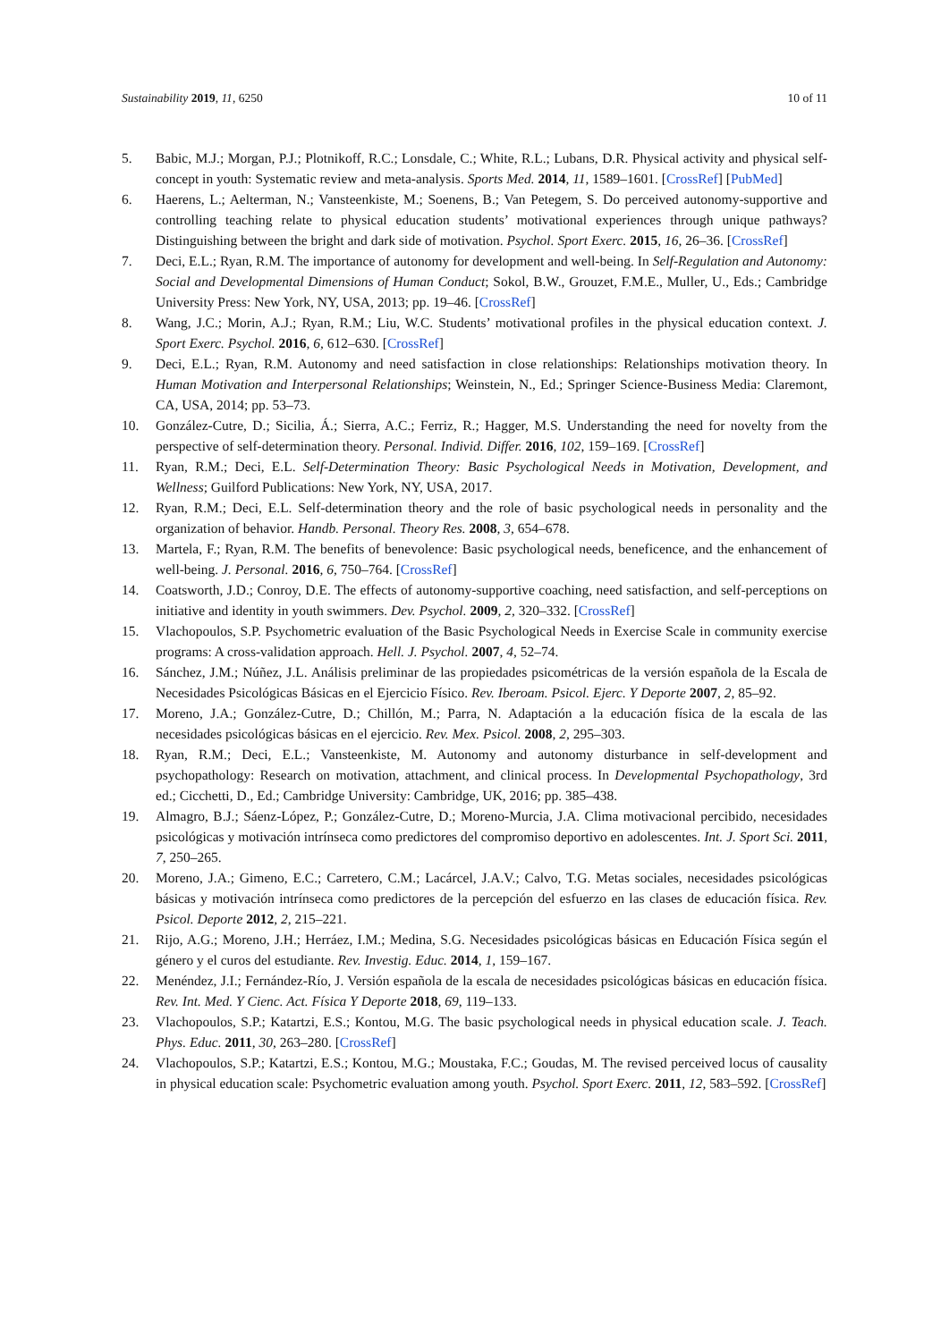Sustainability 2019, 11, 6250 10 of 11
5. Babic, M.J.; Morgan, P.J.; Plotnikoff, R.C.; Lonsdale, C.; White, R.L.; Lubans, D.R. Physical activity and physical self-concept in youth: Systematic review and meta-analysis. Sports Med. 2014, 11, 1589–1601. [CrossRef] [PubMed]
6. Haerens, L.; Aelterman, N.; Vansteenkiste, M.; Soenens, B.; Van Petegem, S. Do perceived autonomy-supportive and controlling teaching relate to physical education students’ motivational experiences through unique pathways? Distinguishing between the bright and dark side of motivation. Psychol. Sport Exerc. 2015, 16, 26–36. [CrossRef]
7. Deci, E.L.; Ryan, R.M. The importance of autonomy for development and well-being. In Self-Regulation and Autonomy: Social and Developmental Dimensions of Human Conduct; Sokol, B.W., Grouzet, F.M.E., Muller, U., Eds.; Cambridge University Press: New York, NY, USA, 2013; pp. 19–46. [CrossRef]
8. Wang, J.C.; Morin, A.J.; Ryan, R.M.; Liu, W.C. Students’ motivational profiles in the physical education context. J. Sport Exerc. Psychol. 2016, 6, 612–630. [CrossRef]
9. Deci, E.L.; Ryan, R.M. Autonomy and need satisfaction in close relationships: Relationships motivation theory. In Human Motivation and Interpersonal Relationships; Weinstein, N., Ed.; Springer Science-Business Media: Claremont, CA, USA, 2014; pp. 53–73.
10. González-Cutre, D.; Sicilia, Á.; Sierra, A.C.; Ferriz, R.; Hagger, M.S. Understanding the need for novelty from the perspective of self-determination theory. Personal. Individ. Differ. 2016, 102, 159–169. [CrossRef]
11. Ryan, R.M.; Deci, E.L. Self-Determination Theory: Basic Psychological Needs in Motivation, Development, and Wellness; Guilford Publications: New York, NY, USA, 2017.
12. Ryan, R.M.; Deci, E.L. Self-determination theory and the role of basic psychological needs in personality and the organization of behavior. Handb. Personal. Theory Res. 2008, 3, 654–678.
13. Martela, F.; Ryan, R.M. The benefits of benevolence: Basic psychological needs, beneficence, and the enhancement of well-being. J. Personal. 2016, 6, 750–764. [CrossRef]
14. Coatsworth, J.D.; Conroy, D.E. The effects of autonomy-supportive coaching, need satisfaction, and self-perceptions on initiative and identity in youth swimmers. Dev. Psychol. 2009, 2, 320–332. [CrossRef]
15. Vlachopoulos, S.P. Psychometric evaluation of the Basic Psychological Needs in Exercise Scale in community exercise programs: A cross-validation approach. Hell. J. Psychol. 2007, 4, 52–74.
16. Sánchez, J.M.; Núñez, J.L. Análisis preliminar de las propiedades psicométricas de la versión española de la Escala de Necesidades Psicológicas Básicas en el Ejercicio Físico. Rev. Iberoam. Psicol. Ejerc. Y Deporte 2007, 2, 85–92.
17. Moreno, J.A.; González-Cutre, D.; Chillón, M.; Parra, N. Adaptación a la educación física de la escala de las necesidades psicológicas básicas en el ejercicio. Rev. Mex. Psicol. 2008, 2, 295–303.
18. Ryan, R.M.; Deci, E.L.; Vansteenkiste, M. Autonomy and autonomy disturbance in self-development and psychopathology: Research on motivation, attachment, and clinical process. In Developmental Psychopathology, 3rd ed.; Cicchetti, D., Ed.; Cambridge University: Cambridge, UK, 2016; pp. 385–438.
19. Almagro, B.J.; Sáenz-López, P.; González-Cutre, D.; Moreno-Murcia, J.A. Clima motivacional percibido, necesidades psicológicas y motivación intrínseca como predictores del compromiso deportivo en adolescentes. Int. J. Sport Sci. 2011, 7, 250–265.
20. Moreno, J.A.; Gimeno, E.C.; Carretero, C.M.; Lacárcel, J.A.V.; Calvo, T.G. Metas sociales, necesidades psicológicas básicas y motivación intrínseca como predictores de la percepción del esfuerzo en las clases de educación física. Rev. Psicol. Deporte 2012, 2, 215–221.
21. Rijo, A.G.; Moreno, J.H.; Herráez, I.M.; Medina, S.G. Necesidades psicológicas básicas en Educación Física según el género y el curos del estudiante. Rev. Investig. Educ. 2014, 1, 159–167.
22. Menéndez, J.I.; Fernández-Río, J. Versión española de la escala de necesidades psicológicas básicas en educación física. Rev. Int. Med. Y Cienc. Act. Física Y Deporte 2018, 69, 119–133.
23. Vlachopoulos, S.P.; Katartzi, E.S.; Kontou, M.G. The basic psychological needs in physical education scale. J. Teach. Phys. Educ. 2011, 30, 263–280. [CrossRef]
24. Vlachopoulos, S.P.; Katartzi, E.S.; Kontou, M.G.; Moustaka, F.C.; Goudas, M. The revised perceived locus of causality in physical education scale: Psychometric evaluation among youth. Psychol. Sport Exerc. 2011, 12, 583–592. [CrossRef]